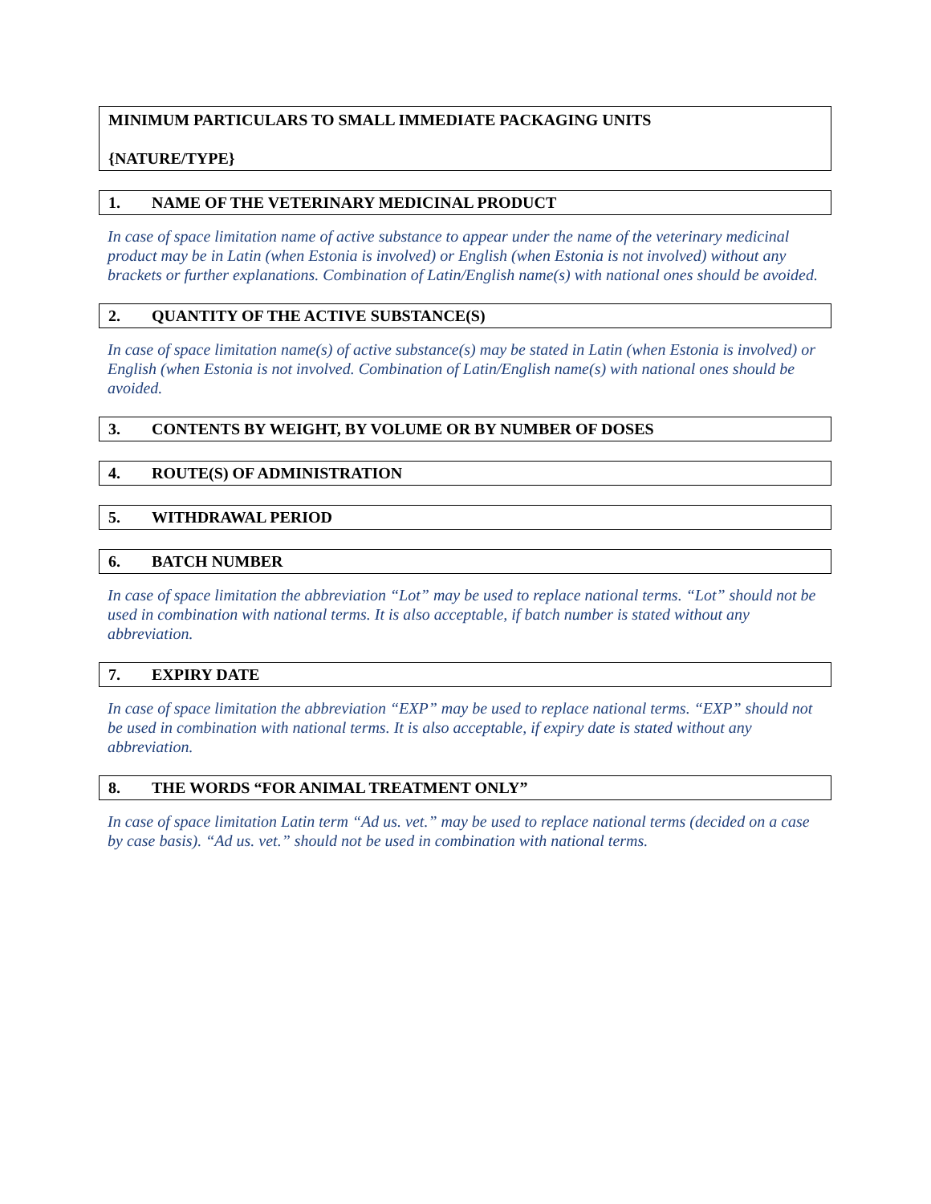MINIMUM PARTICULARS TO SMALL IMMEDIATE PACKAGING UNITS
{NATURE/TYPE}
1. NAME OF THE VETERINARY MEDICINAL PRODUCT
In case of space limitation name of active substance to appear under the name of the veterinary medicinal product may be in Latin (when Estonia is involved) or English (when Estonia is not involved) without any brackets or further explanations. Combination of Latin/English name(s) with national ones should be avoided.
2. QUANTITY OF THE ACTIVE SUBSTANCE(S)
In case of space limitation name(s) of active substance(s) may be stated in Latin (when Estonia is involved) or English (when Estonia is not involved. Combination of Latin/English name(s) with national ones should be avoided.
3. CONTENTS BY WEIGHT, BY VOLUME OR BY NUMBER OF DOSES
4. ROUTE(S) OF ADMINISTRATION
5. WITHDRAWAL PERIOD
6. BATCH NUMBER
In case of space limitation the abbreviation “Lot” may be used to replace national terms. “Lot” should not be used in combination with national terms. It is also acceptable, if batch number is stated without any abbreviation.
7. EXPIRY DATE
In case of space limitation the abbreviation “EXP” may be used to replace national terms. “EXP” should not be used in combination with national terms. It is also acceptable, if expiry date is stated without any abbreviation.
8. THE WORDS “FOR ANIMAL TREATMENT ONLY”
In case of space limitation Latin term “Ad us. vet.” may be used to replace national terms (decided on a case by case basis). “Ad us. vet.” should not be used in combination with national terms.